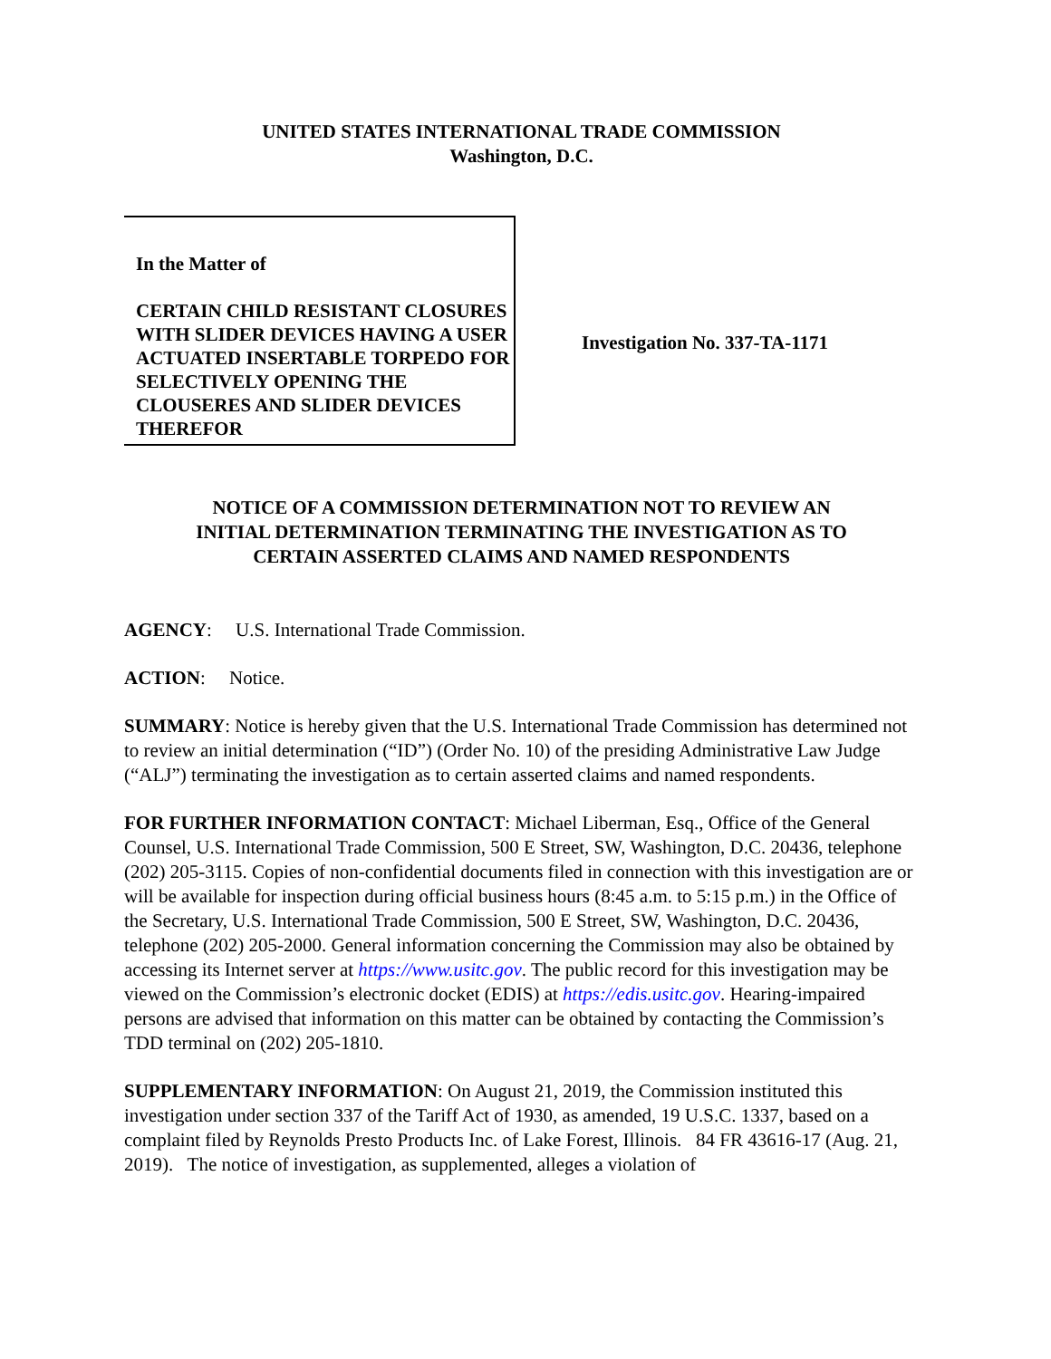UNITED STATES INTERNATIONAL TRADE COMMISSION
Washington, D.C.
In the Matter of
CERTAIN CHILD RESISTANT CLOSURES WITH SLIDER DEVICES HAVING A USER ACTUATED INSERTABLE TORPEDO FOR SELECTIVELY OPENING THE CLOUSERES AND SLIDER DEVICES THEREFOR
Investigation No. 337-TA-1171
NOTICE OF A COMMISSION DETERMINATION NOT TO REVIEW AN
INITIAL DETERMINATION TERMINATING THE INVESTIGATION AS TO
CERTAIN ASSERTED CLAIMS AND NAMED RESPONDENTS
AGENCY: U.S. International Trade Commission.
ACTION: Notice.
SUMMARY: Notice is hereby given that the U.S. International Trade Commission has determined not to review an initial determination (“ID”) (Order No. 10) of the presiding Administrative Law Judge (“ALJ”) terminating the investigation as to certain asserted claims and named respondents.
FOR FURTHER INFORMATION CONTACT: Michael Liberman, Esq., Office of the General Counsel, U.S. International Trade Commission, 500 E Street, SW, Washington, D.C. 20436, telephone (202) 205-3115. Copies of non-confidential documents filed in connection with this investigation are or will be available for inspection during official business hours (8:45 a.m. to 5:15 p.m.) in the Office of the Secretary, U.S. International Trade Commission, 500 E Street, SW, Washington, D.C. 20436, telephone (202) 205-2000. General information concerning the Commission may also be obtained by accessing its Internet server at https://www.usitc.gov. The public record for this investigation may be viewed on the Commission’s electronic docket (EDIS) at https://edis.usitc.gov. Hearing-impaired persons are advised that information on this matter can be obtained by contacting the Commission’s TDD terminal on (202) 205-1810.
SUPPLEMENTARY INFORMATION: On August 21, 2019, the Commission instituted this investigation under section 337 of the Tariff Act of 1930, as amended, 19 U.S.C. 1337, based on a complaint filed by Reynolds Presto Products Inc. of Lake Forest, Illinois. 84 FR 43616-17 (Aug. 21, 2019). The notice of investigation, as supplemented, alleges a violation of